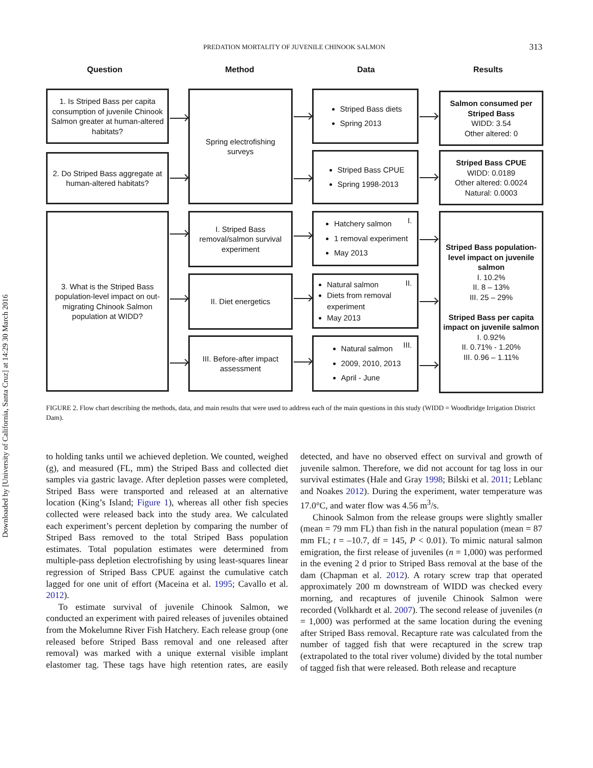Downloaded by [University of California, Santa Cruz] at 14:29 30 March 2016
PREDATION MORTALITY OF JUVENILE CHINOOK SALMON
313
Question Method Data Results
1. Is Striped Bass per capita consumption of juvenile Chinook Salmon greater at human-altered habitats?
2. Do Striped Bass aggregate at human-altered habitats?
3. What is the Striped Bass population-level impact on out-migrating Chinook Salmon population at WIDD?
Spring electrofishing surveys
I. Striped Bass removal/salmon survival experiment
II. Diet energetics
III. Before-after impact assessment
Striped Bass diets
Spring 2013
Striped Bass CPUE
Spring 1998-2013
Hatchery salmon
1 removal experiment
May 2013
I.
Natural salmon
Diets from removal experiment
May 2013
II.
Natural salmon
2009, 2010, 2013
April - June
III.
Salmon consumed per Striped Bass
WIDD: 3.54
Other altered: 0
Striped Bass CPUE
WIDD: 0.0189
Other altered: 0.0024
Natural: 0.0003
Striped Bass population-level impact on juvenile salmon
I. 10.2%
II. 8 – 13%
III. 25 – 29%
Striped Bass per capita impact on juvenile salmon
I. 0.92%
II. 0.71% - 1.20%
III. 0.96 – 1.11%
FIGURE 2. Flow chart describing the methods, data, and main results that were used to address each of the main questions in this study (WIDD = Woodbridge Irrigation District Dam).
to holding tanks until we achieved depletion. We counted, weighed (g), and measured (FL, mm) the Striped Bass and collected diet samples via gastric lavage. After depletion passes were completed, Striped Bass were transported and released at an alternative location (King’s Island; Figure 1), whereas all other fish species collected were released back into the study area. We calculated each experiment’s percent depletion by comparing the number of Striped Bass removed to the total Striped Bass population estimates. Total population estimates were determined from multiple-pass depletion electrofishing by using least-squares linear regression of Striped Bass CPUE against the cumulative catch lagged for one unit of effort (Maceina et al. 1995; Cavallo et al. 2012).
To estimate survival of juvenile Chinook Salmon, we conducted an experiment with paired releases of juveniles obtained from the Mokelumne River Fish Hatchery. Each release group (one released before Striped Bass removal and one released after removal) was marked with a unique external visible implant elastomer tag. These tags have high retention rates, are easily detected, and have no observed effect on survival and growth of juvenile salmon. Therefore, we did not account for tag loss in our survival estimates (Hale and Gray 1998; Bilski et al. 2011; Leblanc and Noakes 2012). During the experiment, water temperature was 17.0°C, and water flow was 4.56 m<sup>3</sup>/s.
Chinook Salmon from the release groups were slightly smaller (mean = 79 mm FL) than fish in the natural population (mean = 87 mm FL; t = –10.7, df = 145, P < 0.01). To mimic natural salmon emigration, the first release of juveniles (n = 1,000) was performed in the evening 2 d prior to Striped Bass removal at the base of the dam (Chapman et al. 2012). A rotary screw trap that operated approximately 200 m downstream of WIDD was checked every morning, and recaptures of juvenile Chinook Salmon were recorded (Volkhardt et al. 2007). The second release of juveniles (n = 1,000) was performed at the same location during the evening after Striped Bass removal. Recapture rate was calculated from the number of tagged fish that were recaptured in the screw trap (extrapolated to the total river volume) divided by the total number of tagged fish that were released. Both release and recapture